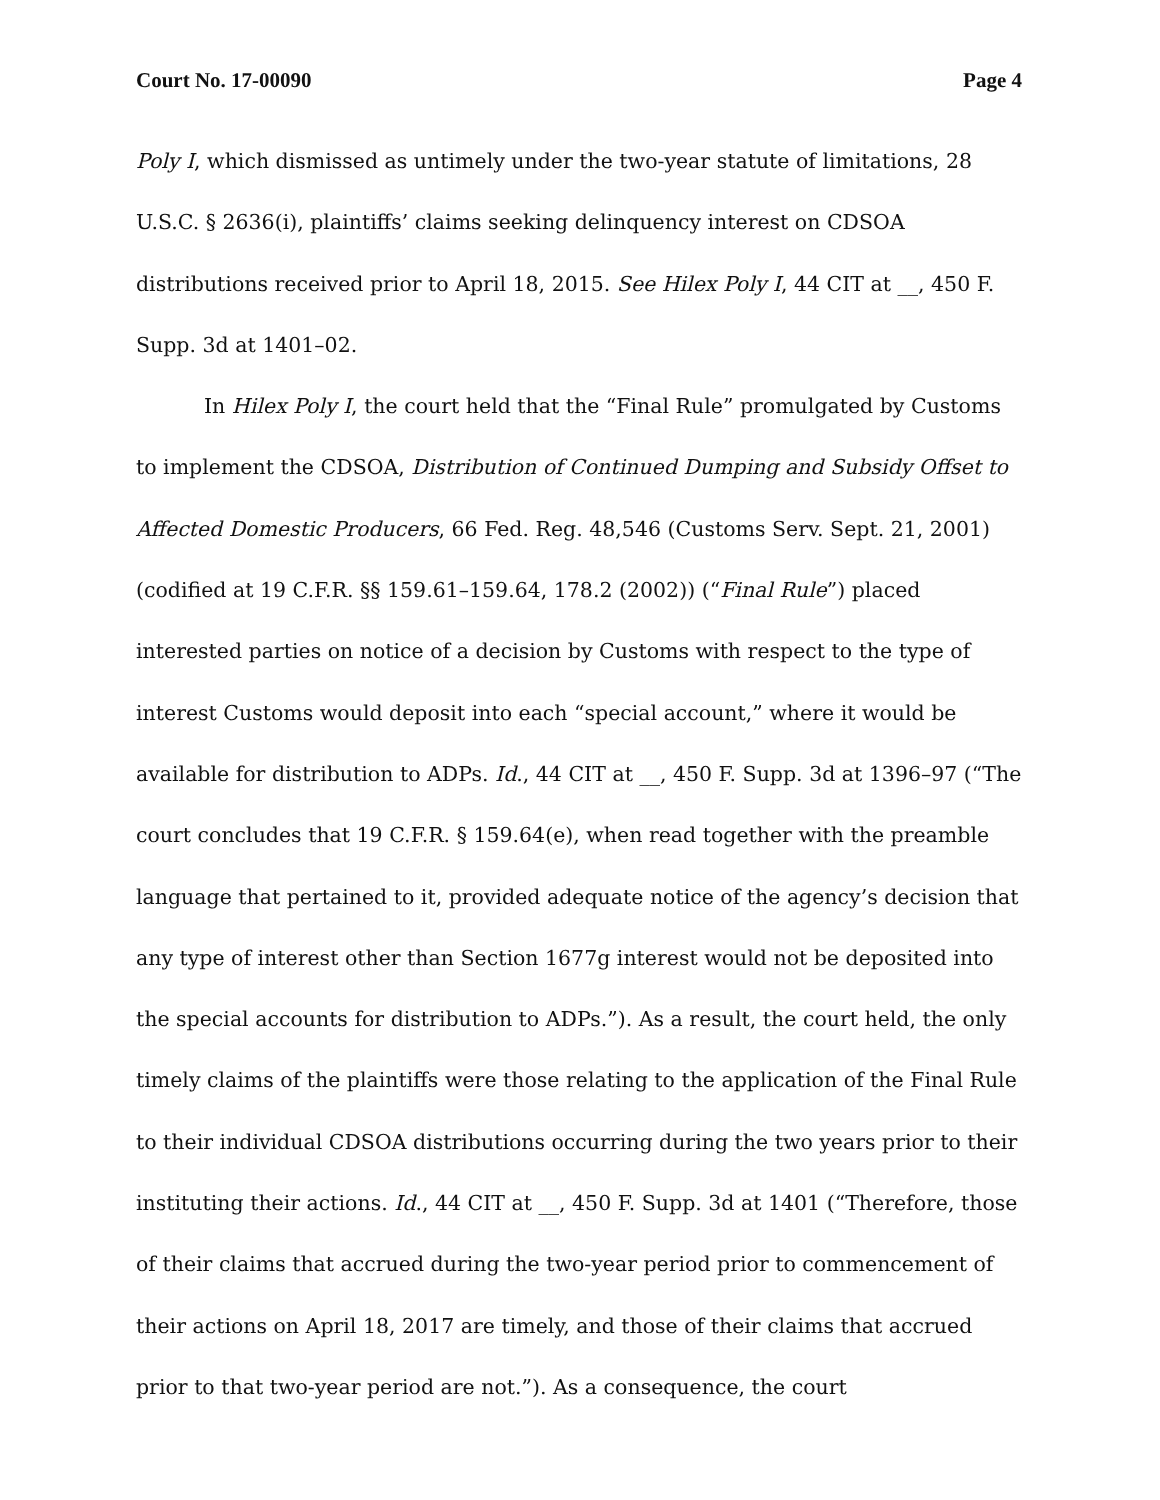Court No. 17-00090 Page 4
Poly I, which dismissed as untimely under the two-year statute of limitations, 28 U.S.C. § 2636(i), plaintiffs’ claims seeking delinquency interest on CDSOA distributions received prior to April 18, 2015. See Hilex Poly I, 44 CIT at __, 450 F. Supp. 3d at 1401–02.
In Hilex Poly I, the court held that the “Final Rule” promulgated by Customs to implement the CDSOA, Distribution of Continued Dumping and Subsidy Offset to Affected Domestic Producers, 66 Fed. Reg. 48,546 (Customs Serv. Sept. 21, 2001) (codified at 19 C.F.R. §§ 159.61–159.64, 178.2 (2002)) (“Final Rule”) placed interested parties on notice of a decision by Customs with respect to the type of interest Customs would deposit into each “special account,” where it would be available for distribution to ADPs. Id., 44 CIT at __, 450 F. Supp. 3d at 1396–97 (“The court concludes that 19 C.F.R. § 159.64(e), when read together with the preamble language that pertained to it, provided adequate notice of the agency’s decision that any type of interest other than Section 1677g interest would not be deposited into the special accounts for distribution to ADPs.”). As a result, the court held, the only timely claims of the plaintiffs were those relating to the application of the Final Rule to their individual CDSOA distributions occurring during the two years prior to their instituting their actions. Id., 44 CIT at __, 450 F. Supp. 3d at 1401 (“Therefore, those of their claims that accrued during the two-year period prior to commencement of their actions on April 18, 2017 are timely, and those of their claims that accrued prior to that two-year period are not.”). As a consequence, the court